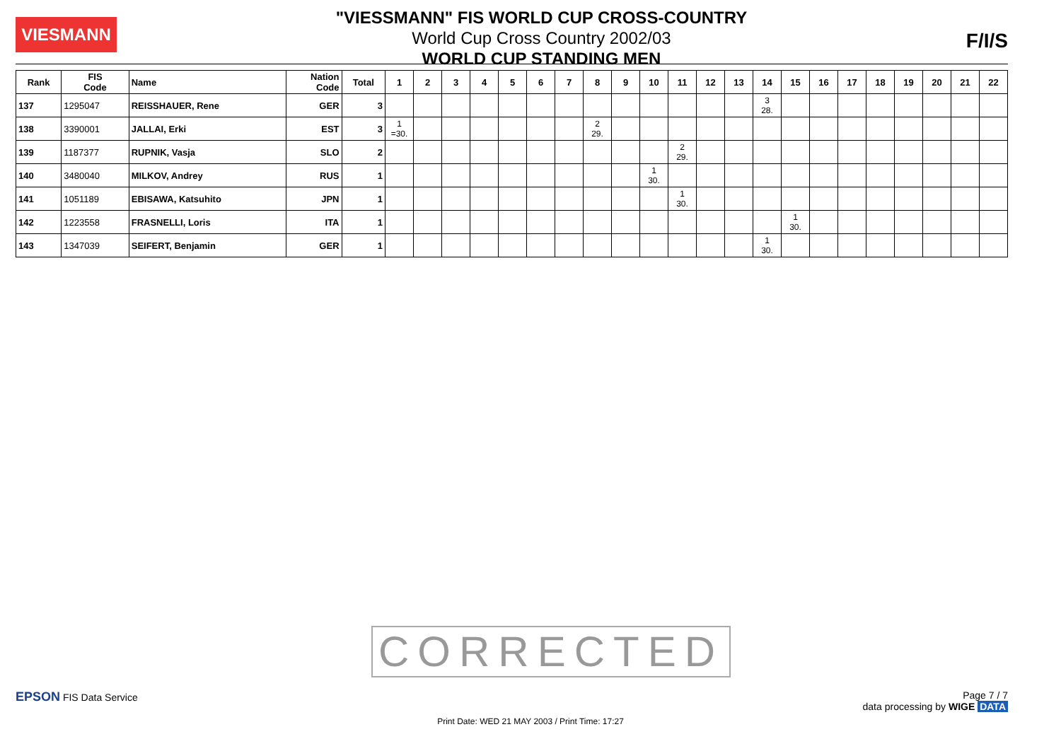VIESMANN
"VIESSMANN" FIS WORLD CUP CROSS-COUNTRY
World Cup Cross Country 2002/03
WORLD CUP STANDING MEN
F/I/S
| Rank | FIS Code | Name | Nation Code | Total | 1 | 2 | 3 | 4 | 5 | 6 | 7 | 8 | 9 | 10 | 11 | 12 | 13 | 14 | 15 | 16 | 17 | 18 | 19 | 20 | 21 | 22 |
| --- | --- | --- | --- | --- | --- | --- | --- | --- | --- | --- | --- | --- | --- | --- | --- | --- | --- | --- | --- | --- | --- | --- | --- | --- | --- | --- |
| 137 | 1295047 | REISSHAUER, Rene | GER | 3 | | | | | | | | | | | | | | 3 28. | | | | | | | | |
| 138 | 3390001 | JALLAI, Erki | EST | 3 | 1 =30. | | | | | | | 2 29. | | | | | | | | | | | | | | |
| 139 | 1187377 | RUPNIK, Vasja | SLO | 2 | | | | | | | | | | | 2 29. | | | | | | | | | | | |
| 140 | 3480040 | MILKOV, Andrey | RUS | 1 | | | | | | | | | | 1 30. | | | | | | | | | | | | |
| 141 | 1051189 | EBISAWA, Katsuhito | JPN | 1 | | | | | | | | | | | 1 30. | | | | | | | | | | | |
| 142 | 1223558 | FRASNELLI, Loris | ITA | 1 | | | | | | | | | | | | | | | 1 30. | | | | | | | |
| 143 | 1347039 | SEIFERT, Benjamin | GER | 1 | | | | | | | | | | | | | | 1 30. | | | | | | | | |
CORRECTED
EPSON FIS Data Service Page 7 / 7
data processing by WIGE DATA
Print Date: WED 21 MAY 2003 / Print Time: 17:27